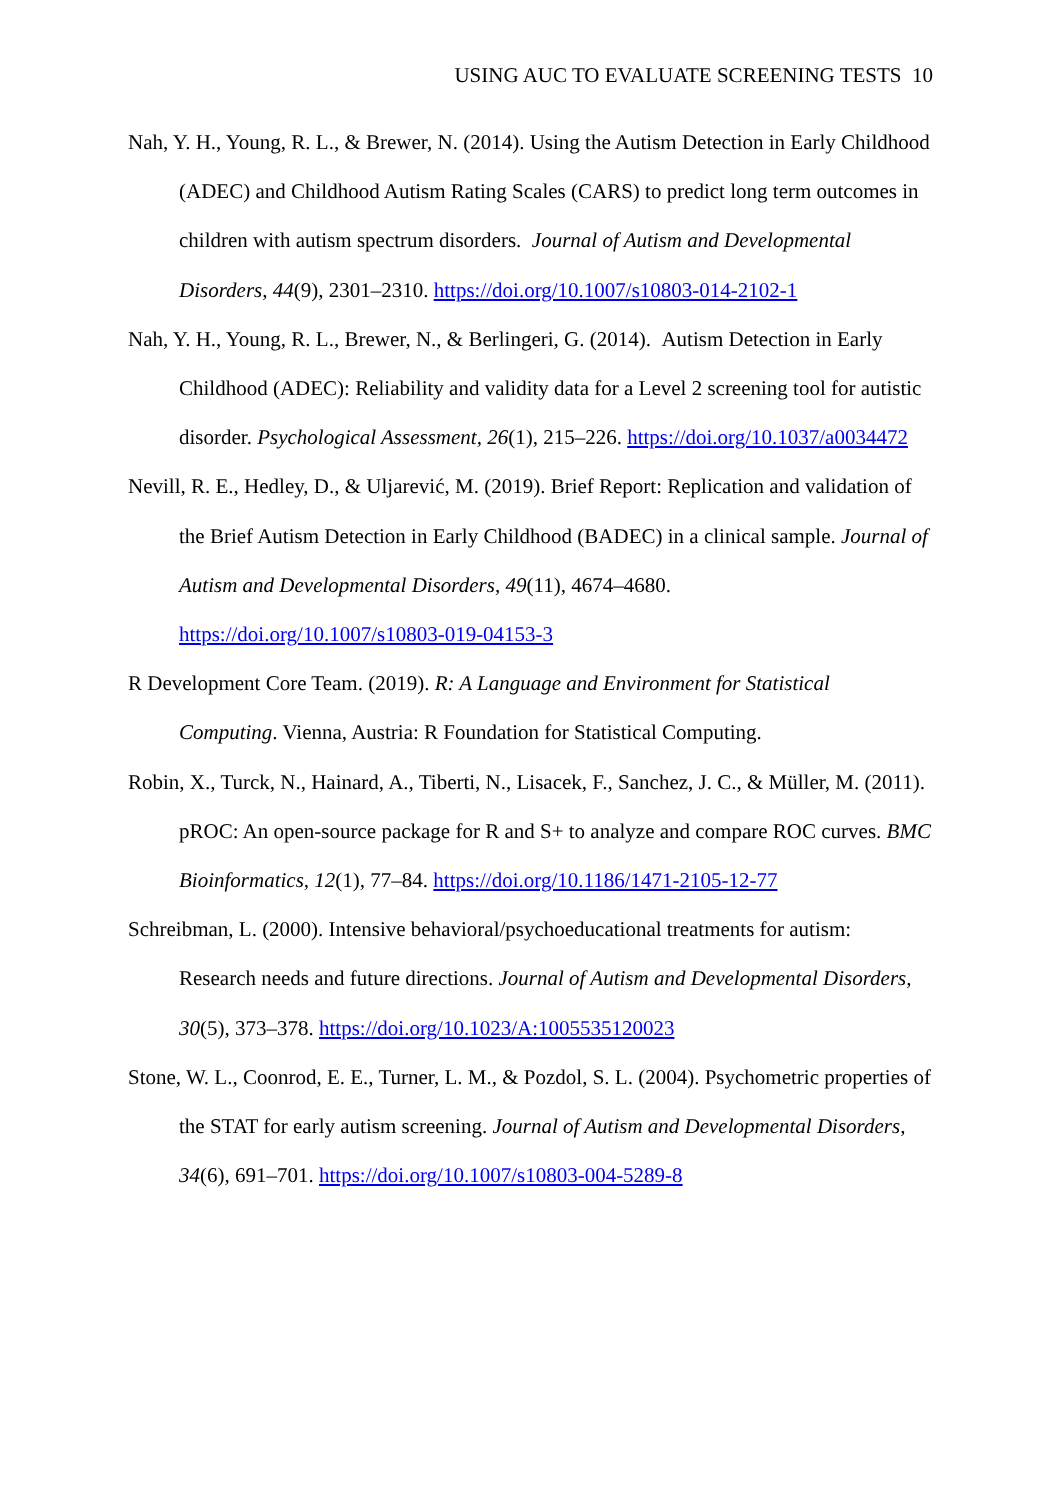USING AUC TO EVALUATE SCREENING TESTS 10
Nah, Y. H., Young, R. L., & Brewer, N. (2014). Using the Autism Detection in Early Childhood (ADEC) and Childhood Autism Rating Scales (CARS) to predict long term outcomes in children with autism spectrum disorders. Journal of Autism and Developmental Disorders, 44(9), 2301–2310. https://doi.org/10.1007/s10803-014-2102-1
Nah, Y. H., Young, R. L., Brewer, N., & Berlingeri, G. (2014). Autism Detection in Early Childhood (ADEC): Reliability and validity data for a Level 2 screening tool for autistic disorder. Psychological Assessment, 26(1), 215–226. https://doi.org/10.1037/a0034472
Nevill, R. E., Hedley, D., & Uljarević, M. (2019). Brief Report: Replication and validation of the Brief Autism Detection in Early Childhood (BADEC) in a clinical sample. Journal of Autism and Developmental Disorders, 49(11), 4674–4680. https://doi.org/10.1007/s10803-019-04153-3
R Development Core Team. (2019). R: A Language and Environment for Statistical Computing. Vienna, Austria: R Foundation for Statistical Computing.
Robin, X., Turck, N., Hainard, A., Tiberti, N., Lisacek, F., Sanchez, J. C., & Müller, M. (2011). pROC: An open-source package for R and S+ to analyze and compare ROC curves. BMC Bioinformatics, 12(1), 77–84. https://doi.org/10.1186/1471-2105-12-77
Schreibman, L. (2000). Intensive behavioral/psychoeducational treatments for autism: Research needs and future directions. Journal of Autism and Developmental Disorders, 30(5), 373–378. https://doi.org/10.1023/A:1005535120023
Stone, W. L., Coonrod, E. E., Turner, L. M., & Pozdol, S. L. (2004). Psychometric properties of the STAT for early autism screening. Journal of Autism and Developmental Disorders, 34(6), 691–701. https://doi.org/10.1007/s10803-004-5289-8